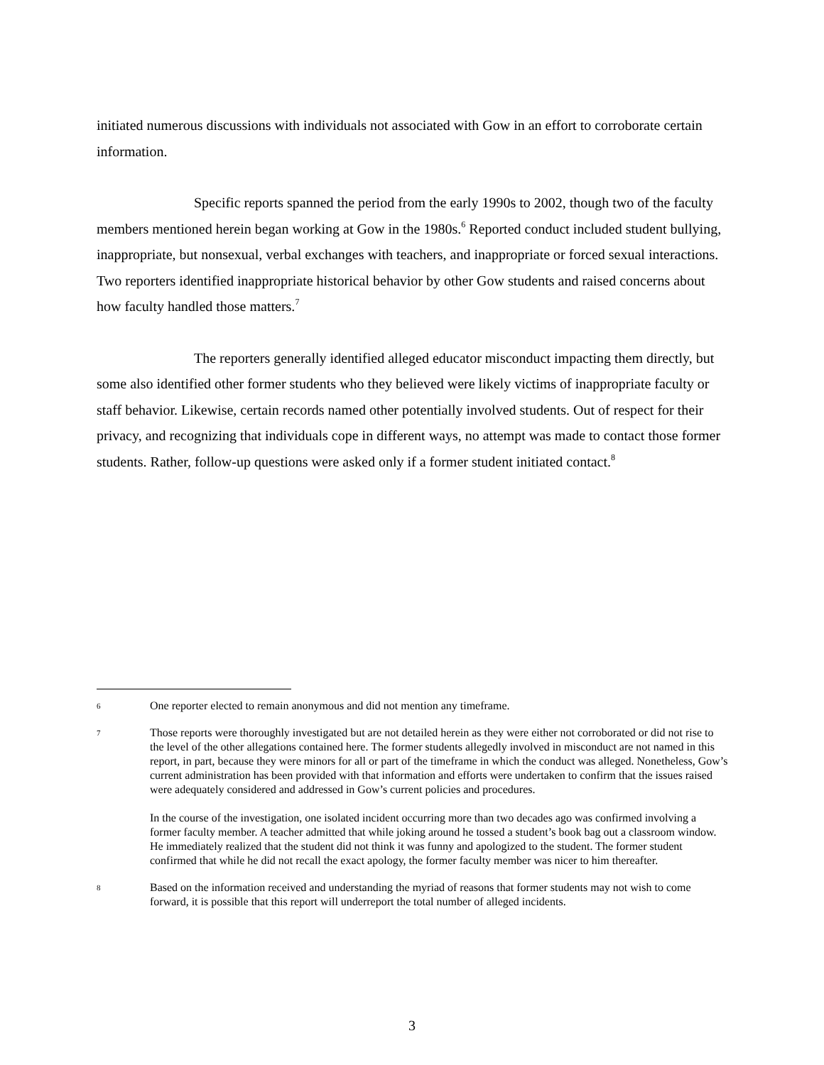initiated numerous discussions with individuals not associated with Gow in an effort to corroborate certain information.
Specific reports spanned the period from the early 1990s to 2002, though two of the faculty members mentioned herein began working at Gow in the 1980s.<sup>6</sup> Reported conduct included student bullying, inappropriate, but nonsexual, verbal exchanges with teachers, and inappropriate or forced sexual interactions. Two reporters identified inappropriate historical behavior by other Gow students and raised concerns about how faculty handled those matters.<sup>7</sup>
The reporters generally identified alleged educator misconduct impacting them directly, but some also identified other former students who they believed were likely victims of inappropriate faculty or staff behavior. Likewise, certain records named other potentially involved students. Out of respect for their privacy, and recognizing that individuals cope in different ways, no attempt was made to contact those former students. Rather, follow-up questions were asked only if a former student initiated contact.<sup>8</sup>
6
One reporter elected to remain anonymous and did not mention any timeframe.
7
Those reports were thoroughly investigated but are not detailed herein as they were either not corroborated or did not rise to the level of the other allegations contained here. The former students allegedly involved in misconduct are not named in this report, in part, because they were minors for all or part of the timeframe in which the conduct was alleged. Nonetheless, Gow’s current administration has been provided with that information and efforts were undertaken to confirm that the issues raised were adequately considered and addressed in Gow’s current policies and procedures.
In the course of the investigation, one isolated incident occurring more than two decades ago was confirmed involving a former faculty member. A teacher admitted that while joking around he tossed a student’s book bag out a classroom window. He immediately realized that the student did not think it was funny and apologized to the student. The former student confirmed that while he did not recall the exact apology, the former faculty member was nicer to him thereafter.
8
Based on the information received and understanding the myriad of reasons that former students may not wish to come forward, it is possible that this report will underreport the total number of alleged incidents.
3